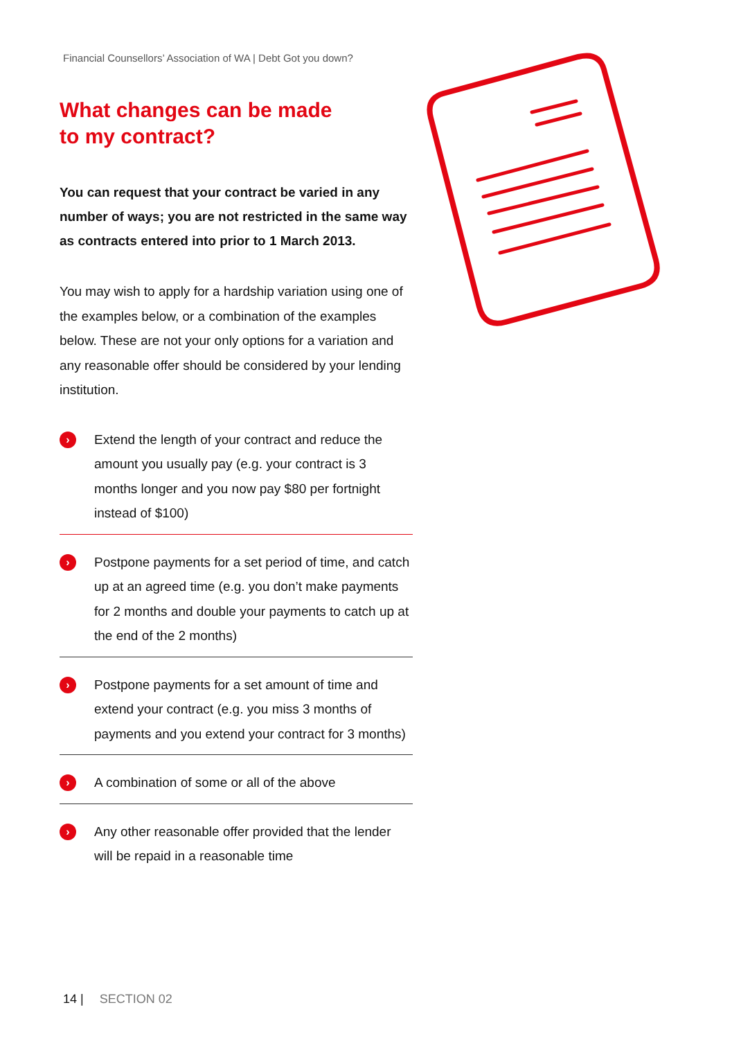Financial Counsellors’ Association of WA | Debt Got you down?
What changes can be made
to my contract?
You can request that your contract be varied in any number of ways; you are not restricted in the same way as contracts entered into prior to 1 March 2013.
You may wish to apply for a hardship variation using one of the examples below, or a combination of the examples below. These are not your only options for a variation and any reasonable offer should be considered by your lending institution.
›
Extend the length of your contract and reduce the amount you usually pay (e.g. your contract is 3 months longer and you now pay $80 per fortnight instead of $100)
›
Postpone payments for a set period of time, and catch up at an agreed time (e.g. you don’t make payments for 2 months and double your payments to catch up at the end of the 2 months)
›
Postpone payments for a set amount of time and extend your contract (e.g. you miss 3 months of payments and you extend your contract for 3 months)
›
A combination of some or all of the above
›
Any other reasonable offer provided that the lender will be repaid in a reasonable time
14 | SECTION 02